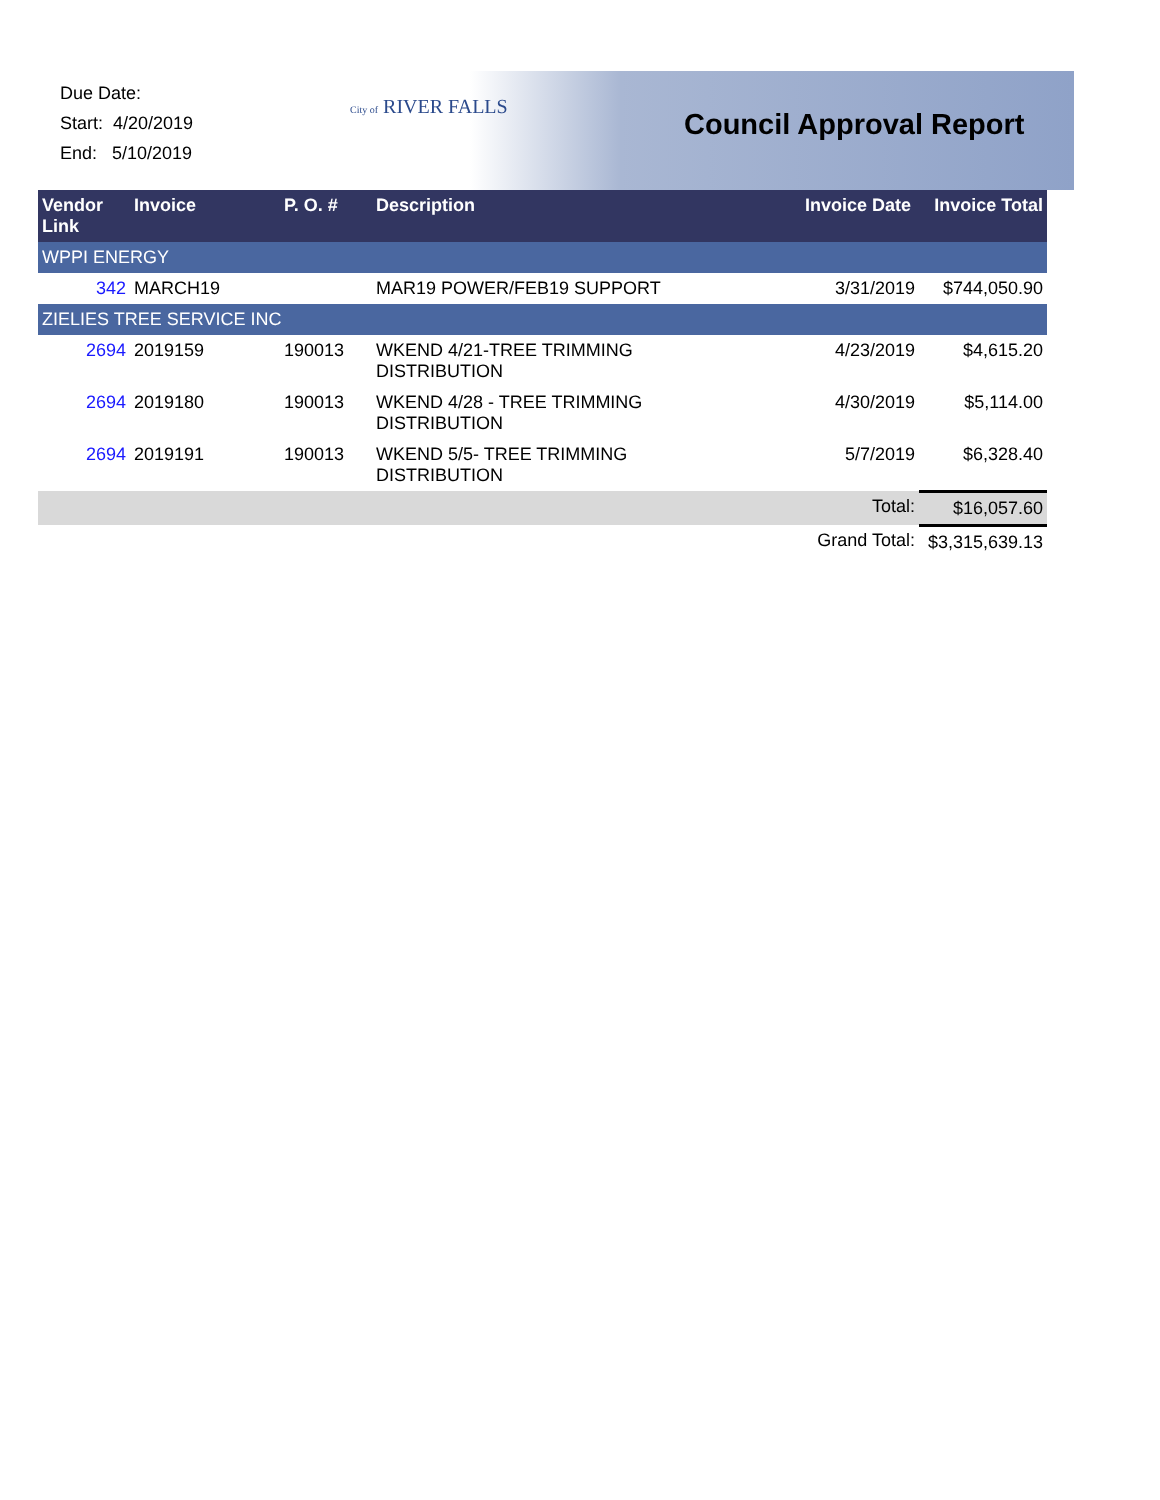Due Date:
Start: 4/20/2019
End: 5/10/2019
City of RIVER FALLS
Council Approval Report
| Vendor Link | Invoice | P. O. # | Description | Invoice Date | Invoice Total |
| --- | --- | --- | --- | --- | --- |
| WPPI ENERGY | | | | | |
| 342 | MARCH19 | | MAR19 POWER/FEB19 SUPPORT | 3/31/2019 | $744,050.90 |
| ZIELIES TREE SERVICE INC | | | | | |
| 2694 | 2019159 | 190013 | WKEND 4/21-TREE TRIMMING DISTRIBUTION | 4/23/2019 | $4,615.20 |
| 2694 | 2019180 | 190013 | WKEND 4/28 - TREE TRIMMING DISTRIBUTION | 4/30/2019 | $5,114.00 |
| 2694 | 2019191 | 190013 | WKEND 5/5- TREE TRIMMING DISTRIBUTION | 5/7/2019 | $6,328.40 |
| Total: | | | | | $16,057.60 |
| Grand Total: | | | | | $3,315,639.13 |